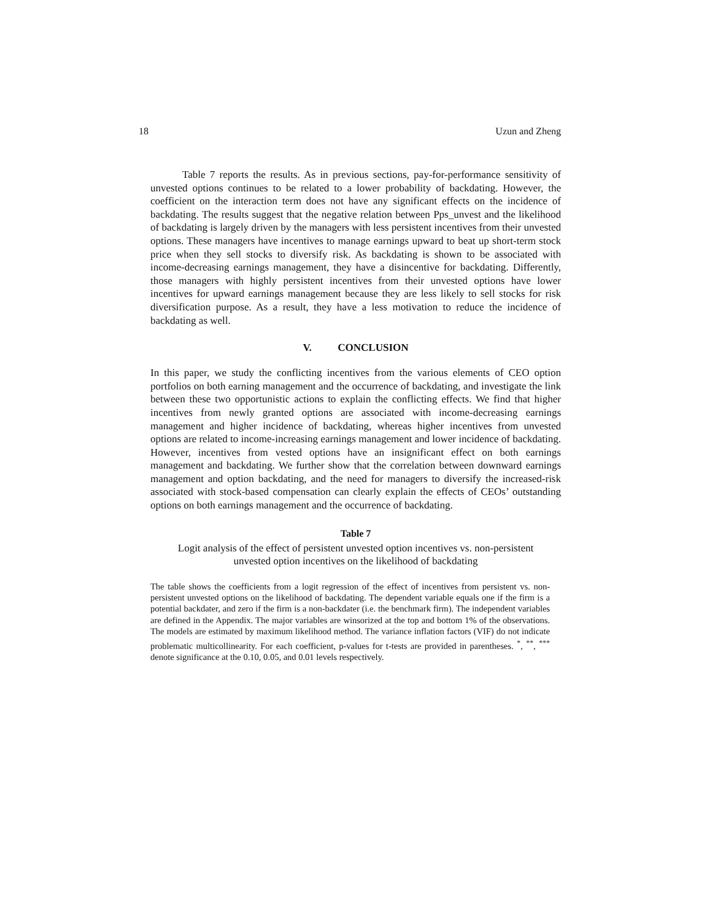18 Uzun and Zheng
Table 7 reports the results. As in previous sections, pay-for-performance sensitivity of unvested options continues to be related to a lower probability of backdating. However, the coefficient on the interaction term does not have any significant effects on the incidence of backdating. The results suggest that the negative relation between Pps_unvest and the likelihood of backdating is largely driven by the managers with less persistent incentives from their unvested options. These managers have incentives to manage earnings upward to beat up short-term stock price when they sell stocks to diversify risk. As backdating is shown to be associated with income-decreasing earnings management, they have a disincentive for backdating. Differently, those managers with highly persistent incentives from their unvested options have lower incentives for upward earnings management because they are less likely to sell stocks for risk diversification purpose. As a result, they have a less motivation to reduce the incidence of backdating as well.
V. CONCLUSION
In this paper, we study the conflicting incentives from the various elements of CEO option portfolios on both earning management and the occurrence of backdating, and investigate the link between these two opportunistic actions to explain the conflicting effects. We find that higher incentives from newly granted options are associated with income-decreasing earnings management and higher incidence of backdating, whereas higher incentives from unvested options are related to income-increasing earnings management and lower incidence of backdating. However, incentives from vested options have an insignificant effect on both earnings management and backdating. We further show that the correlation between downward earnings management and option backdating, and the need for managers to diversify the increased-risk associated with stock-based compensation can clearly explain the effects of CEOs’ outstanding options on both earnings management and the occurrence of backdating.
Table 7
Logit analysis of the effect of persistent unvested option incentives vs. non-persistent
unvested option incentives on the likelihood of backdating
The table shows the coefficients from a logit regression of the effect of incentives from persistent vs. non-persistent unvested options on the likelihood of backdating. The dependent variable equals one if the firm is a potential backdater, and zero if the firm is a non-backdater (i.e. the benchmark firm). The independent variables are defined in the Appendix. The major variables are winsorized at the top and bottom 1% of the observations. The models are estimated by maximum likelihood method. The variance inflation factors (VIF) do not indicate problematic multicollinearity. For each coefficient, p-values for t-tests are provided in parentheses. <sup>*</sup>, <sup>**</sup>, <sup>***</sup> denote significance at the 0.10, 0.05, and 0.01 levels respectively.